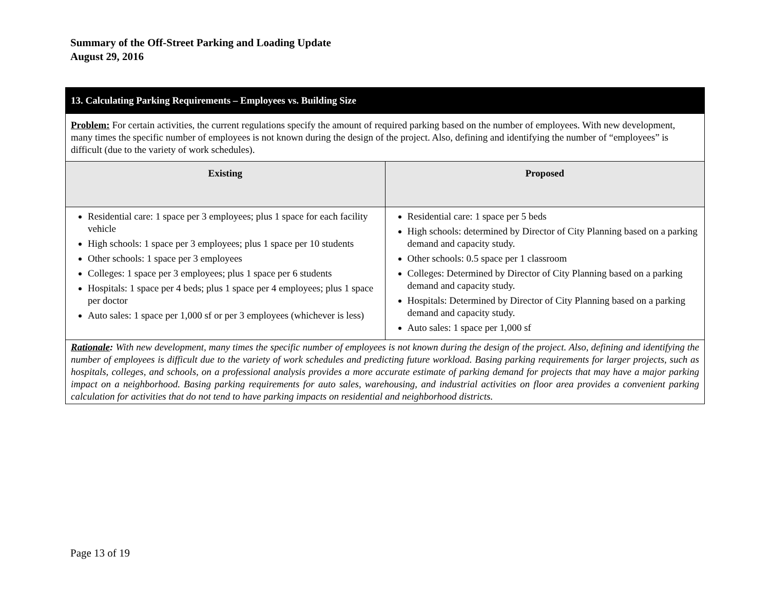Summary of the Off-Street Parking and Loading Update
August 29, 2016
| 13. Calculating Parking Requirements – Employees vs. Building Size | |
| --- | --- |
| Problem: For certain activities, the current regulations specify the amount of required parking based on the number of employees. With new development, many times the specific number of employees is not known during the design of the project. Also, defining and identifying the number of “employees” is difficult (due to the variety of work schedules). | |
| Existing | Proposed |
| Residential care: 1 space per 3 employees; plus 1 space for each facility vehicle High schools: 1 space per 3 employees; plus 1 space per 10 students Other schools: 1 space per 3 employees Colleges: 1 space per 3 employees; plus 1 space per 6 students Hospitals: 1 space per 4 beds; plus 1 space per 4 employees; plus 1 space per doctor Auto sales: 1 space per 1,000 sf or per 3 employees (whichever is less) | Residential care: 1 space per 5 beds High schools: determined by Director of City Planning based on a parking demand and capacity study. Other schools: 0.5 space per 1 classroom Colleges: Determined by Director of City Planning based on a parking demand and capacity study. Hospitals: Determined by Director of City Planning based on a parking demand and capacity study. Auto sales: 1 space per 1,000 sf |
| Rationale : With new development, many times the specific number of employees is not known during the design of the project. Also, defining and identifying the number of employees is difficult due to the variety of work schedules and predicting future workload. Basing parking requirements for larger projects, such as hospitals, colleges, and schools, on a professional analysis provides a more accurate estimate of parking demand for projects that may have a major parking impact on a neighborhood. Basing parking requirements for auto sales, warehousing, and industrial activities on floor area provides a convenient parking calculation for activities that do not tend to have parking impacts on residential and neighborhood districts. | |
Page 13 of 19